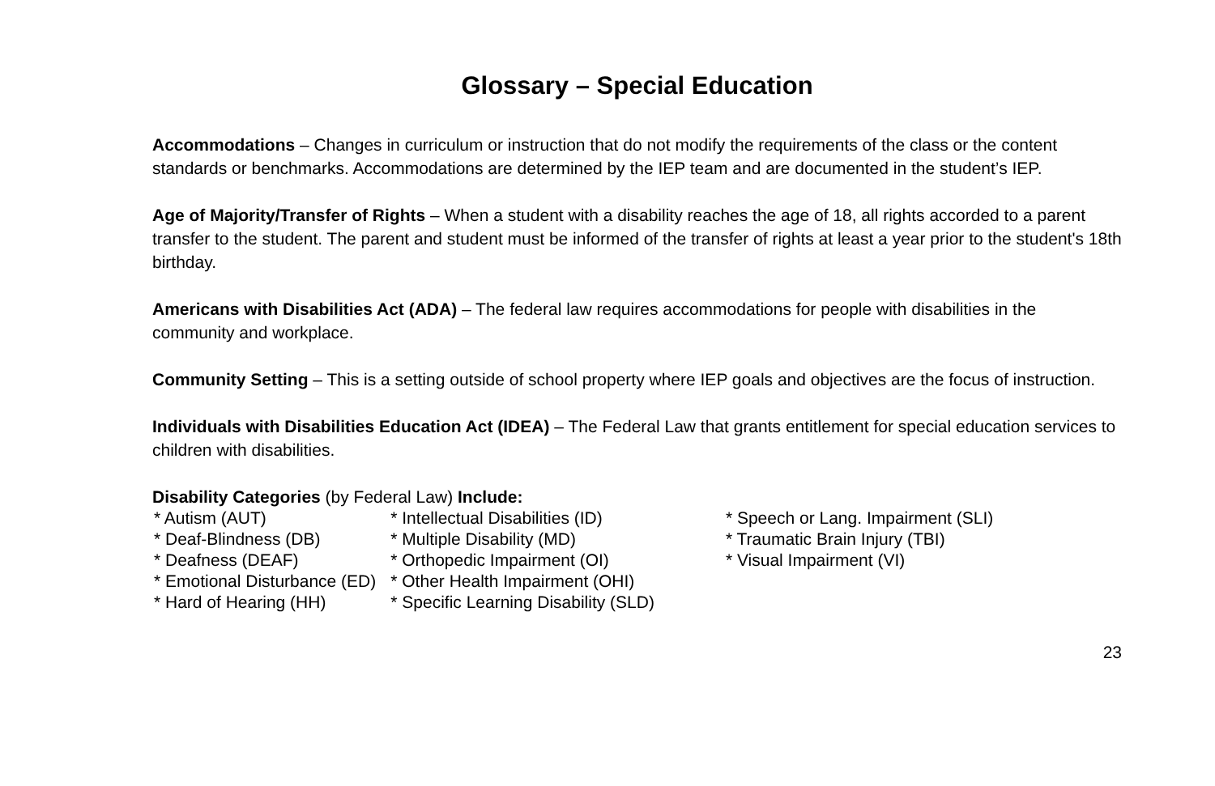Glossary – Special Education
Accommodations – Changes in curriculum or instruction that do not modify the requirements of the class or the content standards or benchmarks. Accommodations are determined by the IEP team and are documented in the student’s IEP.
Age of Majority/Transfer of Rights – When a student with a disability reaches the age of 18, all rights accorded to a parent transfer to the student. The parent and student must be informed of the transfer of rights at least a year prior to the student's 18th birthday.
Americans with Disabilities Act (ADA) – The federal law requires accommodations for people with disabilities in the community and workplace.
Community Setting – This is a setting outside of school property where IEP goals and objectives are the focus of instruction.
Individuals with Disabilities Education Act (IDEA) – The Federal Law that grants entitlement for special education services to children with disabilities.
Disability Categories (by Federal Law) Include:
| * Autism (AUT) | * Intellectual Disabilities (ID) | * Speech or Lang. Impairment (SLI) |
| * Deaf-Blindness (DB) | * Multiple Disability (MD) | * Traumatic Brain Injury (TBI) |
| * Deafness (DEAF) | * Orthopedic Impairment (OI) | * Visual Impairment (VI) |
| * Emotional Disturbance (ED) | * Other Health Impairment (OHI) | |
| * Hard of Hearing (HH) | * Specific Learning Disability (SLD) | |
23